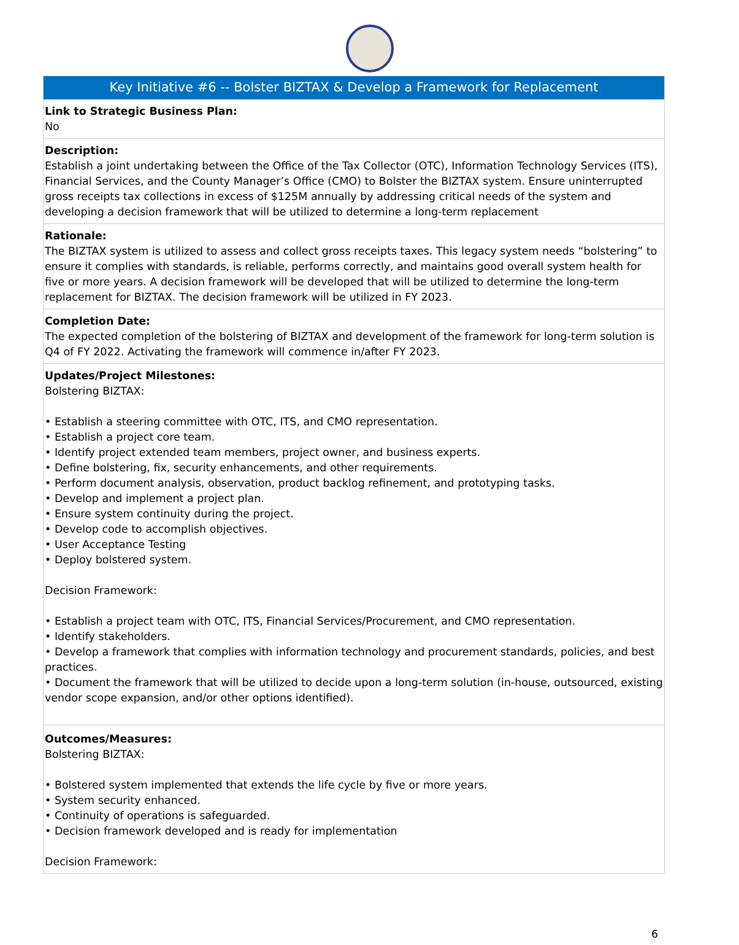Key Initiative #6 -- Bolster BIZTAX & Develop a Framework for Replacement
Link to Strategic Business Plan:
No
Description:
Establish a joint undertaking between the Office of the Tax Collector (OTC), Information Technology Services (ITS), Financial Services, and the County Manager’s Office (CMO) to Bolster the BIZTAX system. Ensure uninterrupted gross receipts tax collections in excess of $125M annually by addressing critical needs of the system and developing a decision framework that will be utilized to determine a long-term replacement
Rationale:
The BIZTAX system is utilized to assess and collect gross receipts taxes. This legacy system needs “bolstering” to ensure it complies with standards, is reliable, performs correctly, and maintains good overall system health for five or more years. A decision framework will be developed that will be utilized to determine the long-term replacement for BIZTAX. The decision framework will be utilized in FY 2023.
Completion Date:
The expected completion of the bolstering of BIZTAX and development of the framework for long-term solution is Q4 of FY 2022. Activating the framework will commence in/after FY 2023.
Updates/Project Milestones:
Bolstering BIZTAX:
• Establish a steering committee with OTC, ITS, and CMO representation.
• Establish a project core team.
• Identify project extended team members, project owner, and business experts.
• Define bolstering, fix, security enhancements, and other requirements.
• Perform document analysis, observation, product backlog refinement, and prototyping tasks.
• Develop and implement a project plan.
• Ensure system continuity during the project.
• Develop code to accomplish objectives.
• User Acceptance Testing
• Deploy bolstered system.
Decision Framework:
• Establish a project team with OTC, ITS, Financial Services/Procurement, and CMO representation.
• Identify stakeholders.
• Develop a framework that complies with information technology and procurement standards, policies, and best practices.
• Document the framework that will be utilized to decide upon a long-term solution (in-house, outsourced, existing vendor scope expansion, and/or other options identified).
Outcomes/Measures:
Bolstering BIZTAX:
• Bolstered system implemented that extends the life cycle by five or more years.
• System security enhanced.
• Continuity of operations is safeguarded.
• Decision framework developed and is ready for implementation
Decision Framework:
6